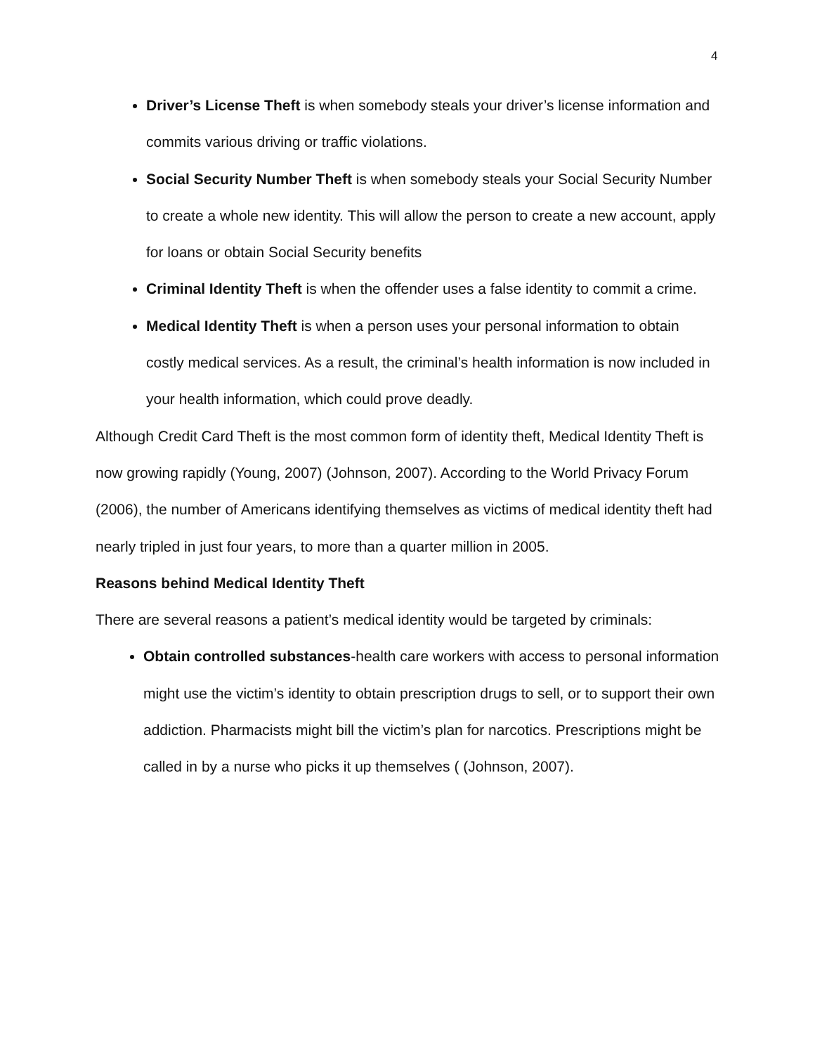4
Driver’s License Theft is when somebody steals your driver’s license information and commits various driving or traffic violations.
Social Security Number Theft is when somebody steals your Social Security Number to create a whole new identity. This will allow the person to create a new account, apply for loans or obtain Social Security benefits
Criminal Identity Theft is when the offender uses a false identity to commit a crime.
Medical Identity Theft is when a person uses your personal information to obtain costly medical services. As a result, the criminal’s health information is now included in your health information, which could prove deadly.
Although Credit Card Theft is the most common form of identity theft, Medical Identity Theft is now growing rapidly (Young, 2007) (Johnson, 2007). According to the World Privacy Forum (2006), the number of Americans identifying themselves as victims of medical identity theft had nearly tripled in just four years, to more than a quarter million in 2005.
Reasons behind Medical Identity Theft
There are several reasons a patient’s medical identity would be targeted by criminals:
Obtain controlled substances-health care workers with access to personal information might use the victim’s identity to obtain prescription drugs to sell, or to support their own addiction. Pharmacists might bill the victim’s plan for narcotics. Prescriptions might be called in by a nurse who picks it up themselves ( (Johnson, 2007).